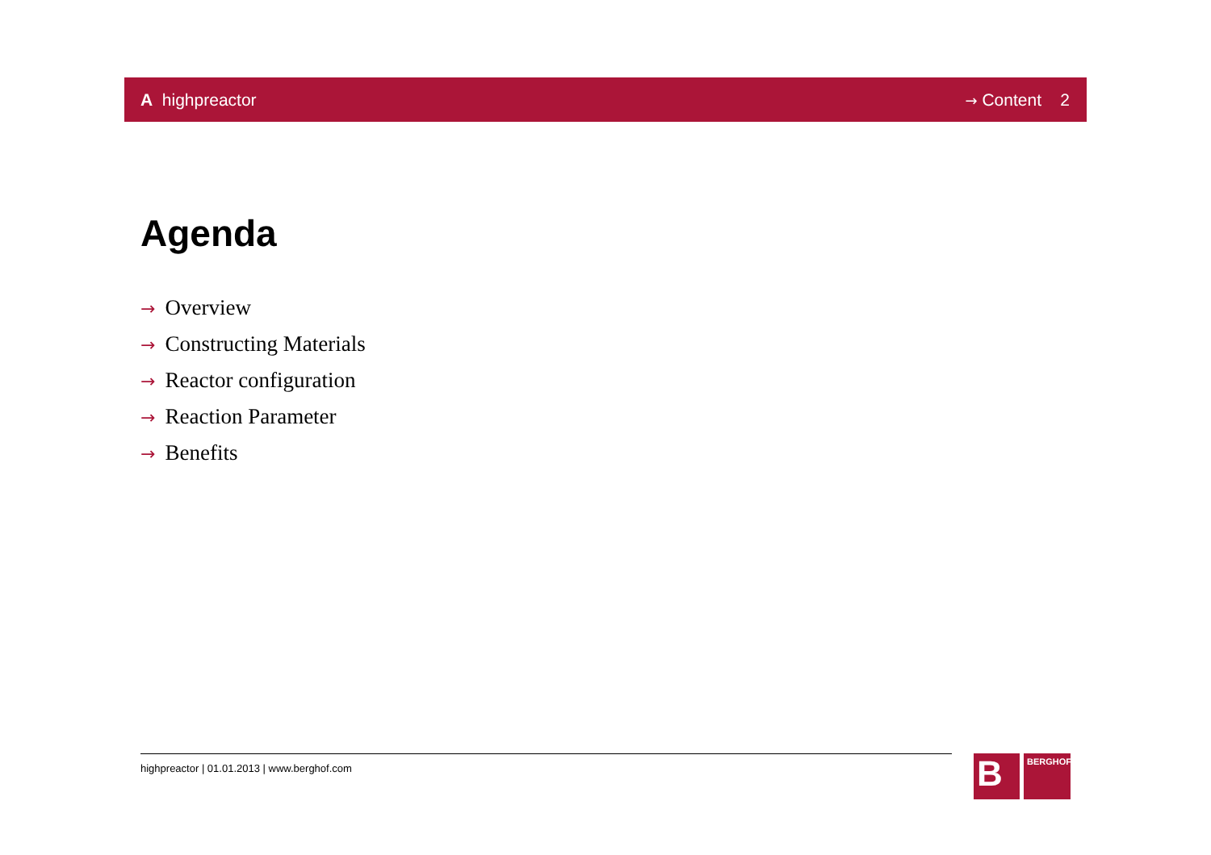A highpreactor
→ Content 2
Agenda
→ Overview
→ Constructing Materials
→ Reactor configuration
→ Reaction Parameter
→ Benefits
highpreactor | 01.01.2013 | www.berghof.com
B
BERGHOF